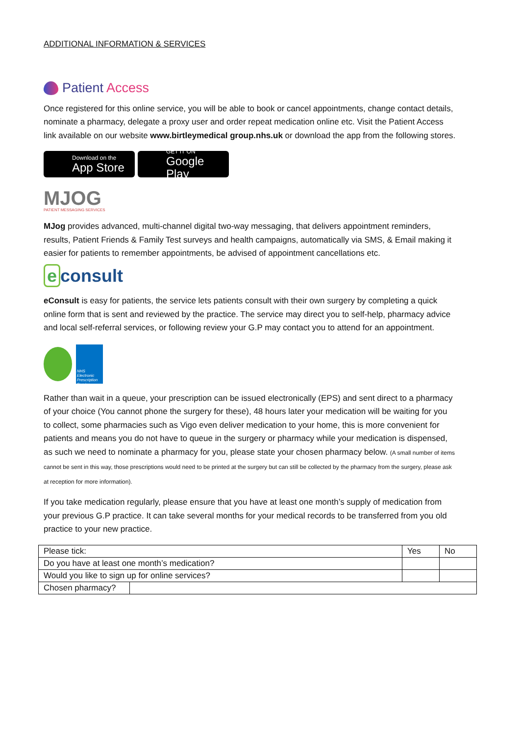ADDITIONAL INFORMATION & SERVICES
Patient Access
Once registered for this online service, you will be able to book or cancel appointments, change contact details, nominate a pharmacy, delegate a proxy user and order repeat medication online etc. Visit the Patient Access link available on our website www.birtleymedical group.nhs.uk or download the app from the following stores.
Download on the
App Store
GET IT ON
Google Play
MJOG
PATIENT MESSAGING SERVICES
MJog provides advanced, multi-channel digital two-way messaging, that delivers appointment reminders, results, Patient Friends & Family Test surveys and health campaigns, automatically via SMS, & Email making it easier for patients to remember appointments, be advised of appointment cancellations etc.
e consult
eConsult is easy for patients, the service lets patients consult with their own surgery by completing a quick online form that is sent and reviewed by the practice. The service may direct you to self-help, pharmacy advice and local self-referral services, or following review your G.P may contact you to attend for an appointment.
NHS
Electronic Prescription Service
Rather than wait in a queue, your prescription can be issued electronically (EPS) and sent direct to a pharmacy of your choice (You cannot phone the surgery for these), 48 hours later your medication will be waiting for you to collect, some pharmacies such as Vigo even deliver medication to your home, this is more convenient for patients and means you do not have to queue in the surgery or pharmacy while your medication is dispensed, as such we need to nominate a pharmacy for you, please state your chosen pharmacy below. (A small number of items cannot be sent in this way, those prescriptions would need to be printed at the surgery but can still be collected by the pharmacy from the surgery, please ask at reception for more information).
If you take medication regularly, please ensure that you have at least one month’s supply of medication from your previous G.P practice. It can take several months for your medical records to be transferred from you old practice to your new practice.
| Please tick: | | Yes | No |
| Do you have at least one month’s medication? | | | |
| Would you like to sign up for online services? | | | |
| Chosen pharmacy? | | | |